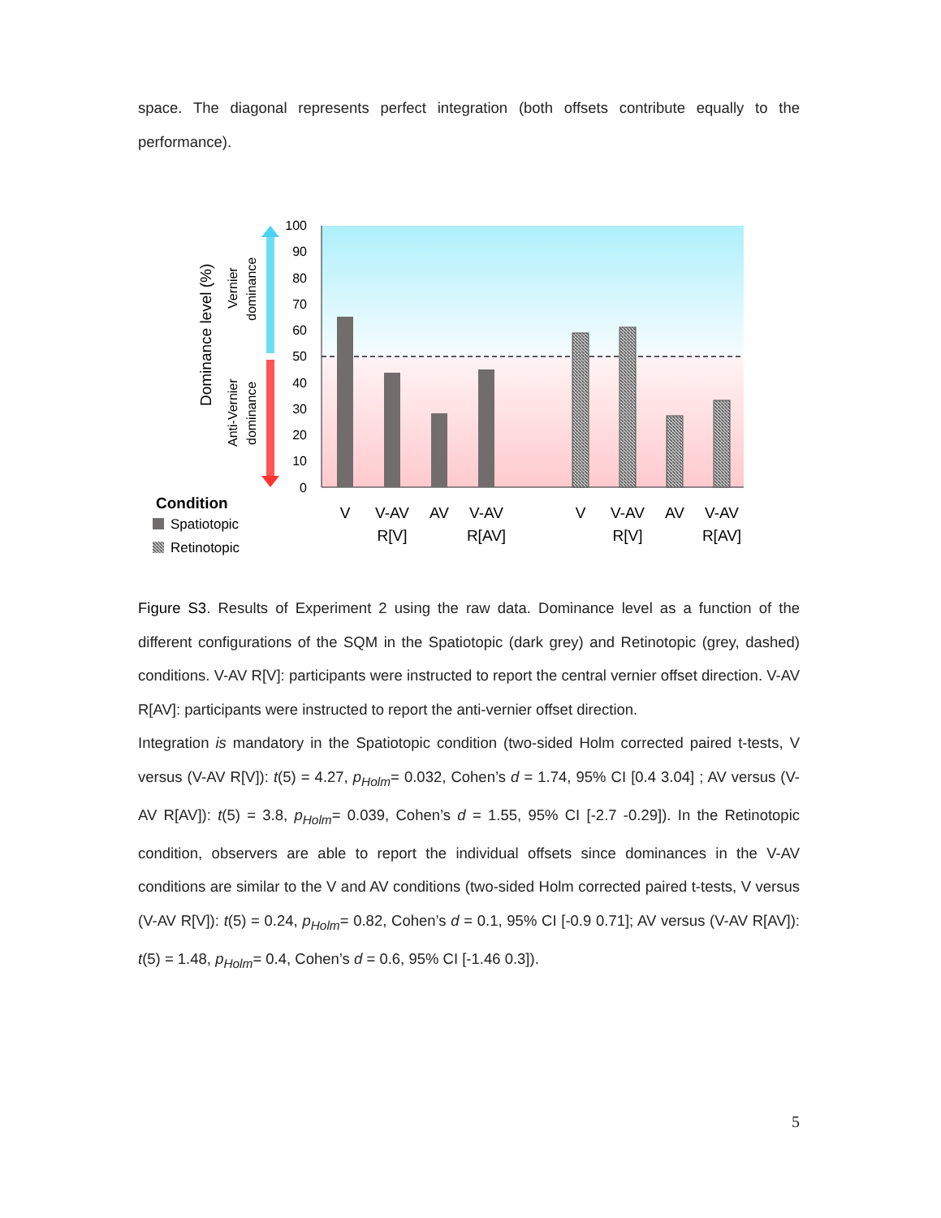space. The diagonal represents perfect integration (both offsets contribute equally to the performance).
100
90
80
70
60
50
40
30
20
10
0
Dominance level (%)
Vernier
dominance
Anti-Vernier
dominance
V
V-AV
R[V]
AV
V-AV
R[AV]
V
V-AV
R[V]
AV
V-AV
R[AV]
Condition
Spatiotopic
Retinotopic
Figure S3. Results of Experiment 2 using the raw data. Dominance level as a function of the different configurations of the SQM in the Spatiotopic (dark grey) and Retinotopic (grey, dashed) conditions. V-AV R[V]: participants were instructed to report the central vernier offset direction. V-AV R[AV]: participants were instructed to report the anti-vernier offset direction.
Integration is mandatory in the Spatiotopic condition (two-sided Holm corrected paired t-tests, V versus (V-AV R[V]): t(5) = 4.27, p<sub>Holm</sub>= 0.032, Cohen’s d = 1.74, 95% CI [0.4 3.04] ; AV versus (V-AV R[AV]): t(5) = 3.8, p<sub>Holm</sub>= 0.039, Cohen’s d = 1.55, 95% CI [-2.7 -0.29]). In the Retinotopic condition, observers are able to report the individual offsets since dominances in the V-AV conditions are similar to the V and AV conditions (two-sided Holm corrected paired t-tests, V versus (V-AV R[V]): t(5) = 0.24, p<sub>Holm</sub>= 0.82, Cohen’s d = 0.1, 95% CI [-0.9 0.71]; AV versus (V-AV R[AV]): t(5) = 1.48, p<sub>Holm</sub>= 0.4, Cohen’s d = 0.6, 95% CI [-1.46 0.3]).
5